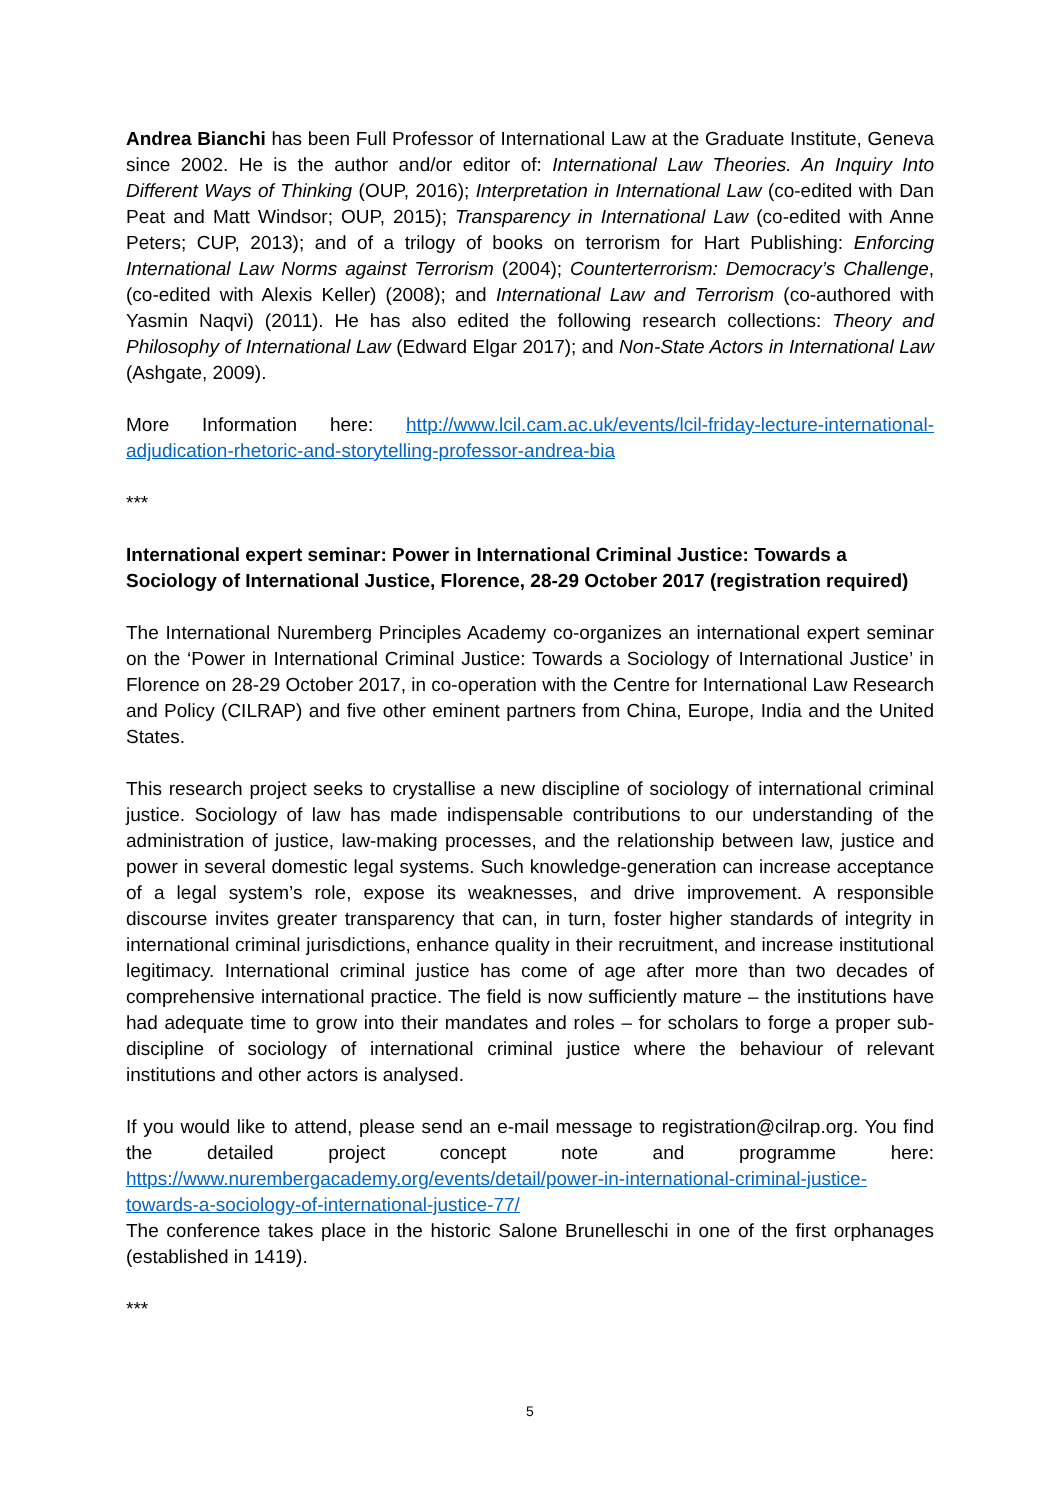Andrea Bianchi has been Full Professor of International Law at the Graduate Institute, Geneva since 2002. He is the author and/or editor of: International Law Theories. An Inquiry Into Different Ways of Thinking (OUP, 2016); Interpretation in International Law (co-edited with Dan Peat and Matt Windsor; OUP, 2015); Transparency in International Law (co-edited with Anne Peters; CUP, 2013); and of a trilogy of books on terrorism for Hart Publishing: Enforcing International Law Norms against Terrorism (2004); Counterterrorism: Democracy’s Challenge, (co-edited with Alexis Keller) (2008); and International Law and Terrorism (co-authored with Yasmin Naqvi) (2011). He has also edited the following research collections: Theory and Philosophy of International Law (Edward Elgar 2017); and Non-State Actors in International Law (Ashgate, 2009).
More Information here: http://www.lcil.cam.ac.uk/events/lcil-friday-lecture-international-adjudication-rhetoric-and-storytelling-professor-andrea-bia
***
International expert seminar: Power in International Criminal Justice: Towards a Sociology of International Justice, Florence, 28-29 October 2017 (registration required)
The International Nuremberg Principles Academy co-organizes an international expert seminar on the ‘Power in International Criminal Justice: Towards a Sociology of International Justice’ in Florence on 28-29 October 2017, in co-operation with the Centre for International Law Research and Policy (CILRAP) and five other eminent partners from China, Europe, India and the United States.
This research project seeks to crystallise a new discipline of sociology of international criminal justice. Sociology of law has made indispensable contributions to our understanding of the administration of justice, law-making processes, and the relationship between law, justice and power in several domestic legal systems. Such knowledge-generation can increase acceptance of a legal system’s role, expose its weaknesses, and drive improvement. A responsible discourse invites greater transparency that can, in turn, foster higher standards of integrity in international criminal jurisdictions, enhance quality in their recruitment, and increase institutional legitimacy. International criminal justice has come of age after more than two decades of comprehensive international practice. The field is now sufficiently mature – the institutions have had adequate time to grow into their mandates and roles – for scholars to forge a proper sub-discipline of sociology of international criminal justice where the behaviour of relevant institutions and other actors is analysed.
If you would like to attend, please send an e-mail message to registration@cilrap.org. You find the detailed project concept note and programme here: https://www.nurembergacademy.org/events/detail/power-in-international-criminal-justice-towards-a-sociology-of-international-justice-77/
The conference takes place in the historic Salone Brunelleschi in one of the first orphanages (established in 1419).
***
5